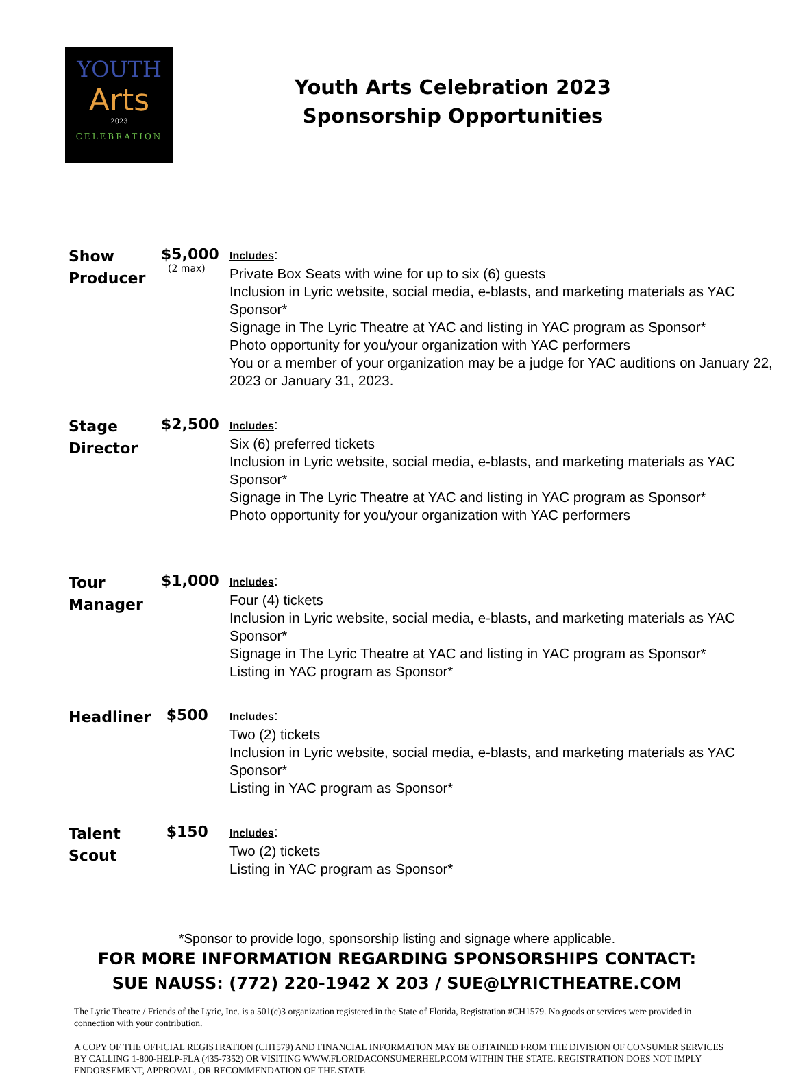YOUTH
Arts
2023
CELEBRATION
Youth Arts Celebration 2023
Sponsorship Opportunities
| Show Producer | $5,000 (2 max) | Includes : Private Box Seats with wine for up to six (6) guests Inclusion in Lyric website, social media, e-blasts, and marketing materials as YAC Sponsor* Signage in The Lyric Theatre at YAC and listing in YAC program as Sponsor* Photo opportunity for you/your organization with YAC performers You or a member of your organization may be a judge for YAC auditions on January 22, 2023 or January 31, 2023. |
| Stage Director | $2,500 | Includes : Six (6) preferred tickets Inclusion in Lyric website, social media, e-blasts, and marketing materials as YAC Sponsor* Signage in The Lyric Theatre at YAC and listing in YAC program as Sponsor* Photo opportunity for you/your organization with YAC performers |
| Tour Manager | $1,000 | Includes : Four (4) tickets Inclusion in Lyric website, social media, e-blasts, and marketing materials as YAC Sponsor* Signage in The Lyric Theatre at YAC and listing in YAC program as Sponsor* Listing in YAC program as Sponsor* |
| Headliner | $500 | Includes : Two (2) tickets Inclusion in Lyric website, social media, e-blasts, and marketing materials as YAC Sponsor* Listing in YAC program as Sponsor* |
| Talent Scout | $150 | Includes : Two (2) tickets Listing in YAC program as Sponsor* |
*Sponsor to provide logo, sponsorship listing and signage where applicable.
FOR MORE INFORMATION REGARDING SPONSORSHIPS CONTACT:
SUE NAUSS: (772) 220-1942 X 203 / SUE@LYRICTHEATRE.COM
The Lyric Theatre / Friends of the Lyric, Inc. is a 501(c)3 organization registered in the State of Florida, Registration #CH1579. No goods or services were provided in connection with your contribution.
A COPY OF THE OFFICIAL REGISTRATION (CH1579) AND FINANCIAL INFORMATION MAY BE OBTAINED FROM THE DIVISION OF CONSUMER SERVICES BY CALLING 1-800-HELP-FLA (435-7352) OR VISITING WWW.FLORIDACONSUMERHELP.COM WITHIN THE STATE. REGISTRATION DOES NOT IMPLY ENDORSEMENT, APPROVAL, OR RECOMMENDATION OF THE STATE